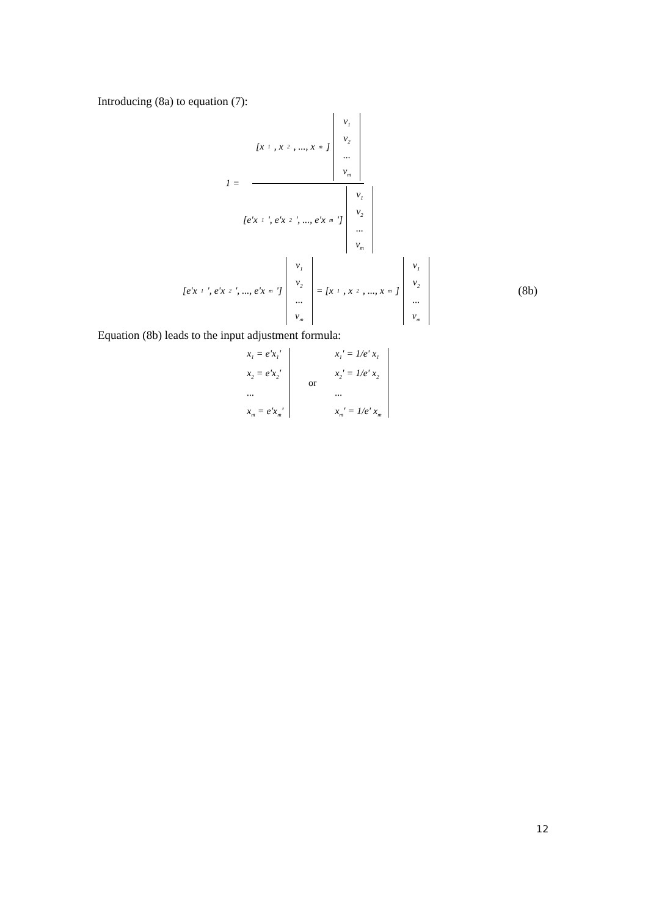Introducing (8a) to equation (7):
1 =
[x<sub>1</sub>, x<sub>2</sub>, ..., x<sub>m</sub>] v<sub>1</sub> v<sub>2</sub>... v<sub>m</sub>
[e'x<sub>1</sub>', e'x<sub>2</sub>', ..., e'x<sub>m</sub>'] v<sub>1</sub> v<sub>2</sub>... v<sub>m</sub>
[e'x<sub>1</sub>', e'x<sub>2</sub>', ..., e'x<sub>m</sub>'] v<sub>1</sub> v<sub>2</sub>... v<sub>m</sub> = [x<sub>1</sub>, x<sub>2</sub>, ..., x<sub>m</sub>] v<sub>1</sub> v<sub>2</sub>... v<sub>m</sub>
(8b)
Equation (8b) leads to the input adjustment formula:
x<sub>1</sub> = e'x<sub>1</sub>'
x<sub>2</sub> = e'x<sub>2</sub>'...
x<sub>m</sub> = e'x<sub>m</sub>'
or
x<sub>1</sub>' = 1/e' x<sub>1</sub>
x<sub>2</sub>' = 1/e' x<sub>2</sub>...
x<sub>m</sub>' = 1/e' x<sub>m</sub>
12